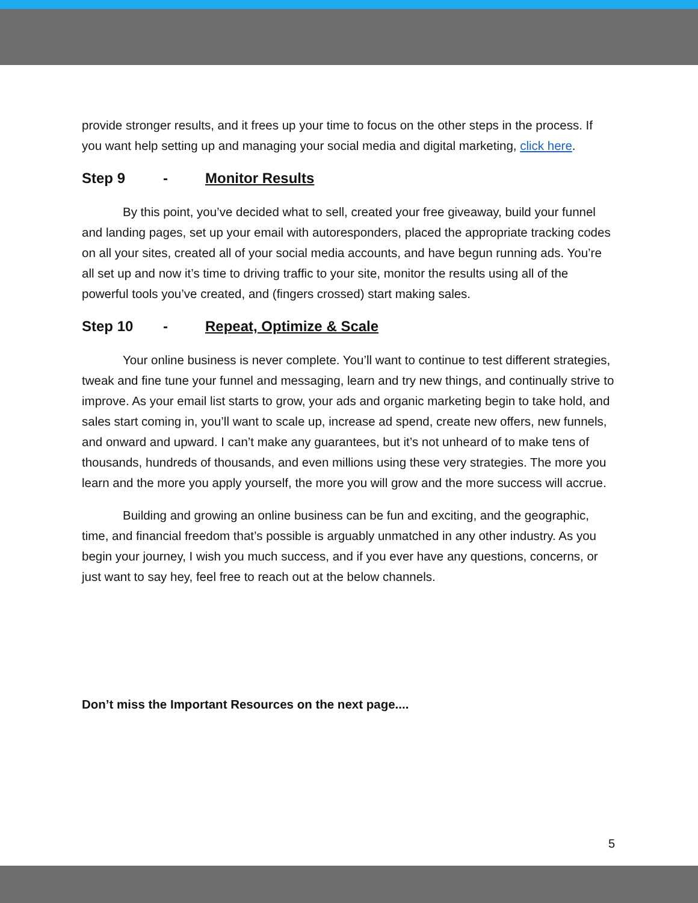provide stronger results, and it frees up your time to focus on the other steps in the process. If you want help setting up and managing your social media and digital marketing, click here.
Step 9 - Monitor Results
By this point, you’ve decided what to sell, created your free giveaway, build your funnel and landing pages, set up your email with autoresponders, placed the appropriate tracking codes on all your sites, created all of your social media accounts, and have begun running ads. You’re all set up and now it’s time to driving traffic to your site, monitor the results using all of the powerful tools you’ve created, and (fingers crossed) start making sales.
Step 10 - Repeat, Optimize & Scale
Your online business is never complete. You’ll want to continue to test different strategies, tweak and fine tune your funnel and messaging, learn and try new things, and continually strive to improve. As your email list starts to grow, your ads and organic marketing begin to take hold, and sales start coming in, you’ll want to scale up, increase ad spend, create new offers, new funnels, and onward and upward. I can’t make any guarantees, but it’s not unheard of to make tens of thousands, hundreds of thousands, and even millions using these very strategies. The more you learn and the more you apply yourself, the more you will grow and the more success will accrue.
Building and growing an online business can be fun and exciting, and the geographic, time, and financial freedom that’s possible is arguably unmatched in any other industry. As you begin your journey, I wish you much success, and if you ever have any questions, concerns, or just want to say hey, feel free to reach out at the below channels.
Don’t miss the Important Resources on the next page....
5